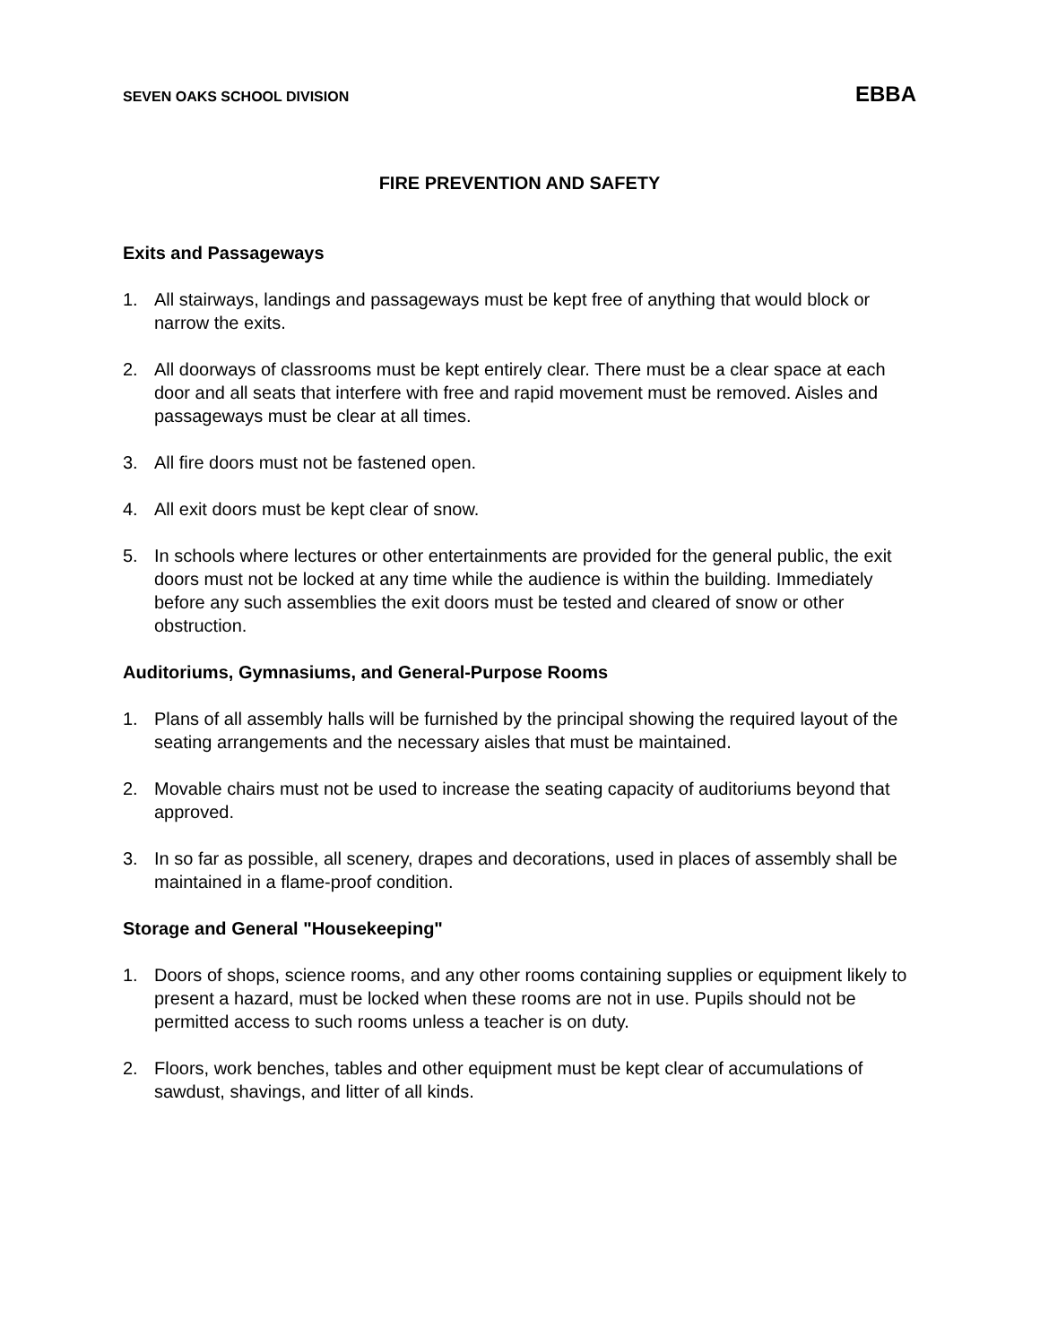SEVEN OAKS SCHOOL DIVISION EBBA
FIRE PREVENTION AND SAFETY
Exits and Passageways
1. All stairways, landings and passageways must be kept free of anything that would block or narrow the exits.
2. All doorways of classrooms must be kept entirely clear. There must be a clear space at each door and all seats that interfere with free and rapid movement must be removed. Aisles and passageways must be clear at all times.
3. All fire doors must not be fastened open.
4. All exit doors must be kept clear of snow.
5. In schools where lectures or other entertainments are provided for the general public, the exit doors must not be locked at any time while the audience is within the building. Immediately before any such assemblies the exit doors must be tested and cleared of snow or other obstruction.
Auditoriums, Gymnasiums, and General-Purpose Rooms
1. Plans of all assembly halls will be furnished by the principal showing the required layout of the seating arrangements and the necessary aisles that must be maintained.
2. Movable chairs must not be used to increase the seating capacity of auditoriums beyond that approved.
3. In so far as possible, all scenery, drapes and decorations, used in places of assembly shall be maintained in a flame-proof condition.
Storage and General "Housekeeping"
1. Doors of shops, science rooms, and any other rooms containing supplies or equipment likely to present a hazard, must be locked when these rooms are not in use. Pupils should not be permitted access to such rooms unless a teacher is on duty.
2. Floors, work benches, tables and other equipment must be kept clear of accumulations of sawdust, shavings, and litter of all kinds.